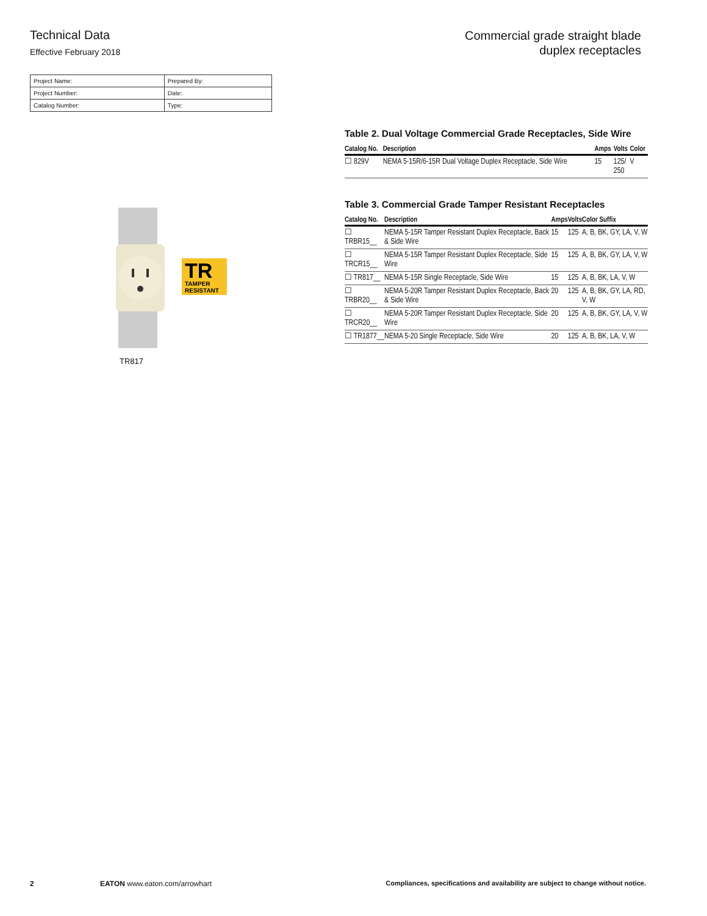Technical Data
Effective February 2018
Commercial grade straight blade
duplex receptacles
| Project Name: | Prepared By: |
| Project Number: | Date: |
| Catalog Number: | Type: |
TR
TAMPER
RESISTANT
TR817
Table 2. Dual Voltage Commercial Grade Receptacles, Side Wire
| Catalog No. | Description | Amps | Volts | Color |
| --- | --- | --- | --- | --- |
| ☐ 829V | NEMA 5-15R/6-15R Dual Voltage Duplex Receptacle, Side Wire | 15 | 125/ 250 | V |
Table 3. Commercial Grade Tamper Resistant Receptacles
| Catalog No. | Description | Amps | Volts | Color Suffix |
| --- | --- | --- | --- | --- |
| ☐ TRBR15__ | NEMA 5-15R Tamper Resistant Duplex Receptacle, Back & Side Wire | 15 | 125 | A, B, BK, GY, LA, V, W |
| ☐ TRCR15__ | NEMA 5-15R Tamper Resistant Duplex Receptacle, Side Wire | 15 | 125 | A, B, BK, GY, LA, V, W |
| ☐ TR817__ | NEMA 5-15R Single Receptacle, Side Wire | 15 | 125 | A, B, BK, LA, V, W |
| ☐ TRBR20__ | NEMA 5-20R Tamper Resistant Duplex Receptacle, Back & Side Wire | 20 | 125 | A, B, BK, GY, LA, RD, V, W |
| ☐ TRCR20__ | NEMA 5-20R Tamper Resistant Duplex Receptacle, Side Wire | 20 | 125 | A, B, BK, GY, LA, V, W |
| ☐ TR1877__ | NEMA 5-20 Single Receptacle, Side Wire | 20 | 125 | A, B, BK, LA, V, W |
2 EATON www.eaton.com/arrowhart Compliances, specifications and availability are subject to change without notice.